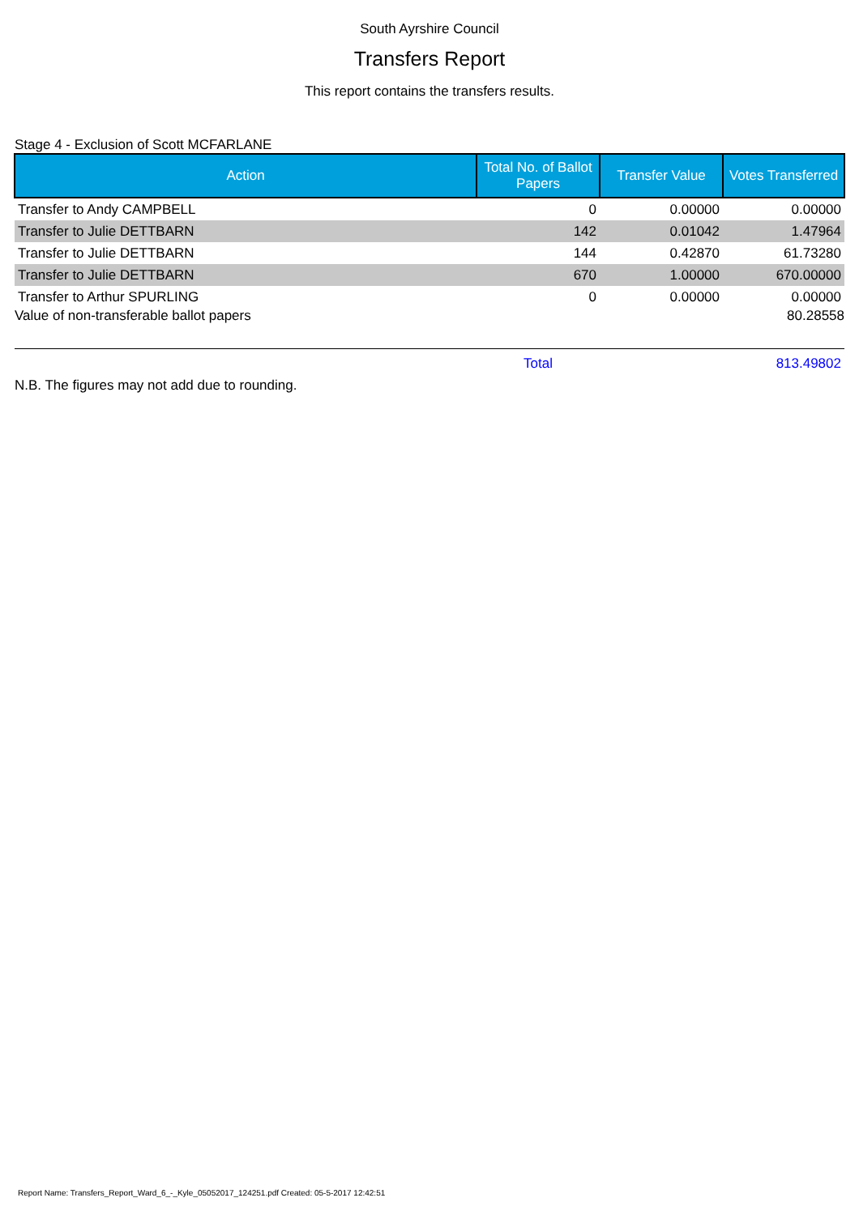South Ayrshire Council
Transfers Report
This report contains the transfers results.
Stage 4 - Exclusion of Scott MCFARLANE
| Action | Total No. of Ballot Papers | Transfer Value | Votes Transferred |
| --- | --- | --- | --- |
| Transfer to Andy CAMPBELL | 0 | 0.00000 | 0.00000 |
| Transfer to Julie DETTBARN | 142 | 0.01042 | 1.47964 |
| Transfer to Julie DETTBARN | 144 | 0.42870 | 61.73280 |
| Transfer to Julie DETTBARN | 670 | 1.00000 | 670.00000 |
| Transfer to Arthur SPURLING | 0 | 0.00000 | 0.00000 |
| Value of non-transferable ballot papers | | | 80.28558 |
| | Total | | 813.49802 |
N.B. The figures may not add due to rounding.
Report Name: Transfers_Report_Ward_6_-_Kyle_05052017_124251.pdf Created: 05-5-2017 12:42:51